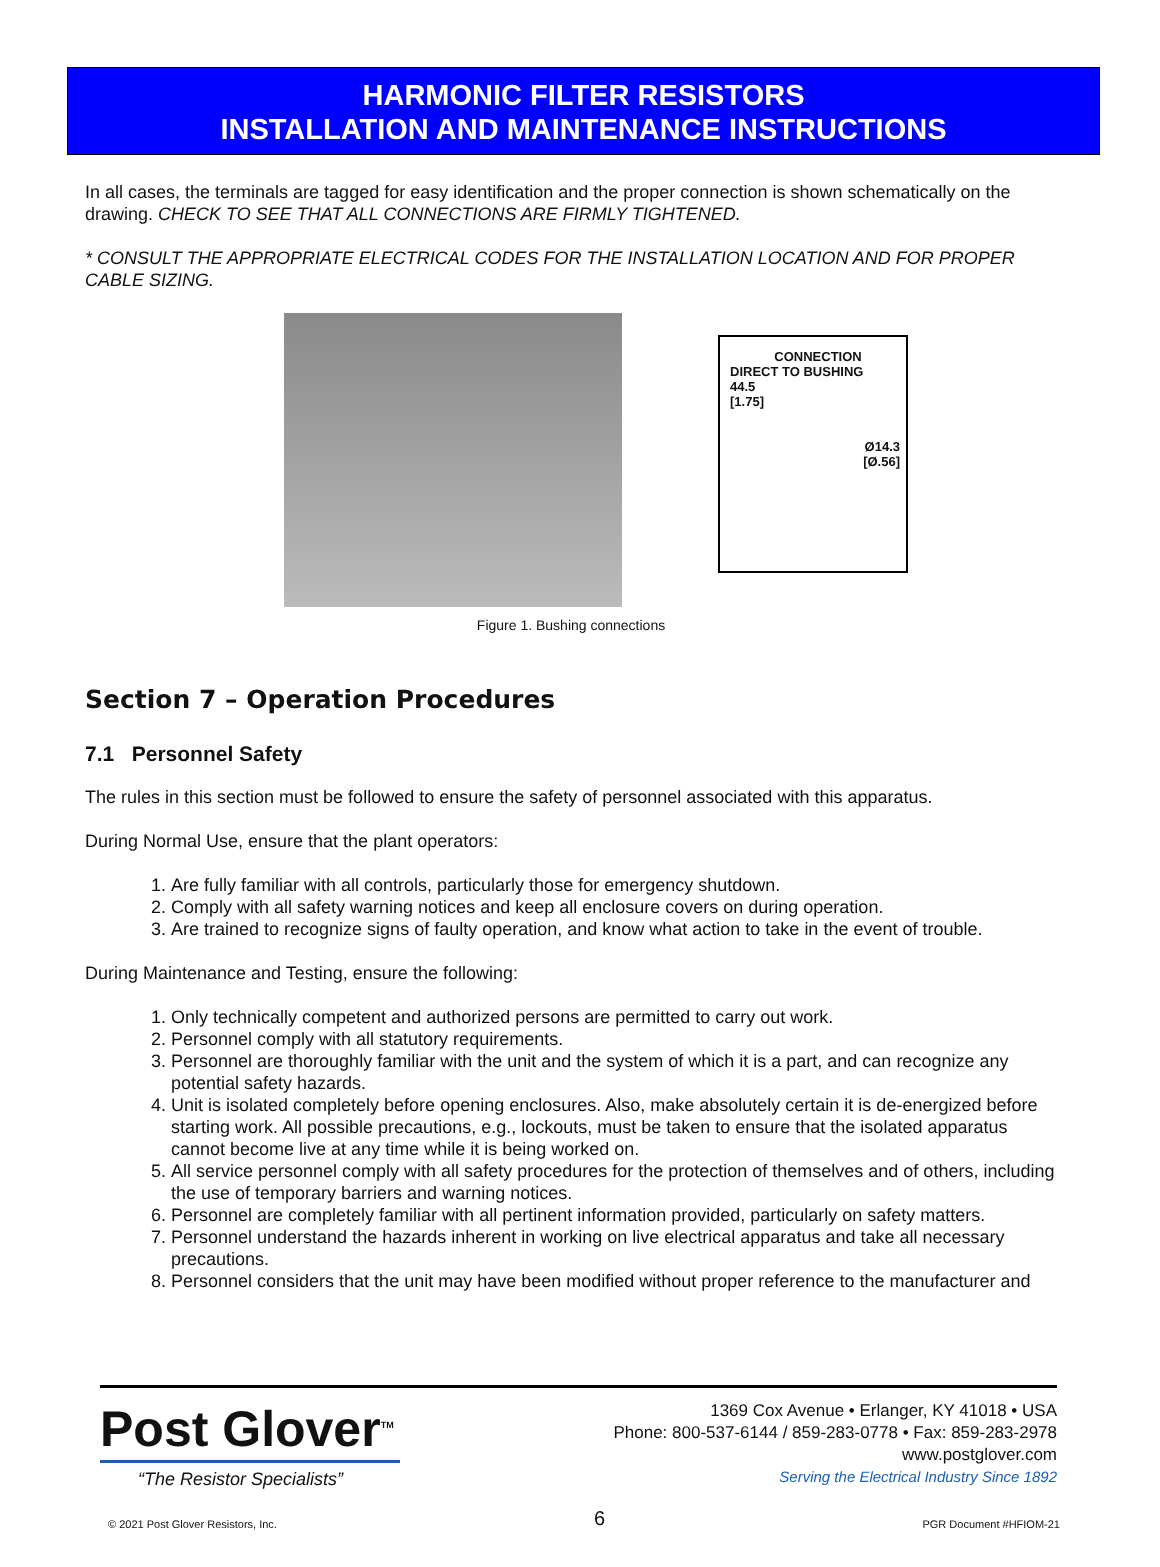HARMONIC FILTER RESISTORS
INSTALLATION AND MAINTENANCE INSTRUCTIONS
In all cases, the terminals are tagged for easy identification and the proper connection is shown schematically on the drawing. CHECK TO SEE THAT ALL CONNECTIONS ARE FIRMLY TIGHTENED.
* CONSULT THE APPROPRIATE ELECTRICAL CODES FOR THE INSTALLATION LOCATION AND FOR PROPER CABLE SIZING.
CONNECTION
DIRECT TO BUSHING
44.5
[1.75]
Ø14.3
[Ø.56]
Figure 1. Bushing connections
Section 7 – Operation Procedures
7.1 Personnel Safety
The rules in this section must be followed to ensure the safety of personnel associated with this apparatus.
During Normal Use, ensure that the plant operators:
1. Are fully familiar with all controls, particularly those for emergency shutdown.
2. Comply with all safety warning notices and keep all enclosure covers on during operation.
3. Are trained to recognize signs of faulty operation, and know what action to take in the event of trouble.
During Maintenance and Testing, ensure the following:
1. Only technically competent and authorized persons are permitted to carry out work.
2. Personnel comply with all statutory requirements.
3. Personnel are thoroughly familiar with the unit and the system of which it is a part, and can recognize any potential safety hazards.
4. Unit is isolated completely before opening enclosures. Also, make absolutely certain it is de-energized before starting work. All possible precautions, e.g., lockouts, must be taken to ensure that the isolated apparatus cannot become live at any time while it is being worked on.
5. All service personnel comply with all safety procedures for the protection of themselves and of others, including the use of temporary barriers and warning notices.
6. Personnel are completely familiar with all pertinent information provided, particularly on safety matters.
7. Personnel understand the hazards inherent in working on live electrical apparatus and take all necessary precautions.
8. Personnel considers that the unit may have been modified without proper reference to the manufacturer and
Post Glover<sup>TM</sup>
“The Resistor Specialists”
1369 Cox Avenue • Erlanger, KY 41018 • USA
Phone: 800-537-6144 / 859-283-0778 • Fax: 859-283-2978
www.postglover.com
Serving the Electrical Industry Since 1892
© 2021 Post Glover Resistors, Inc. 6 PGR Document #HFIOM-21